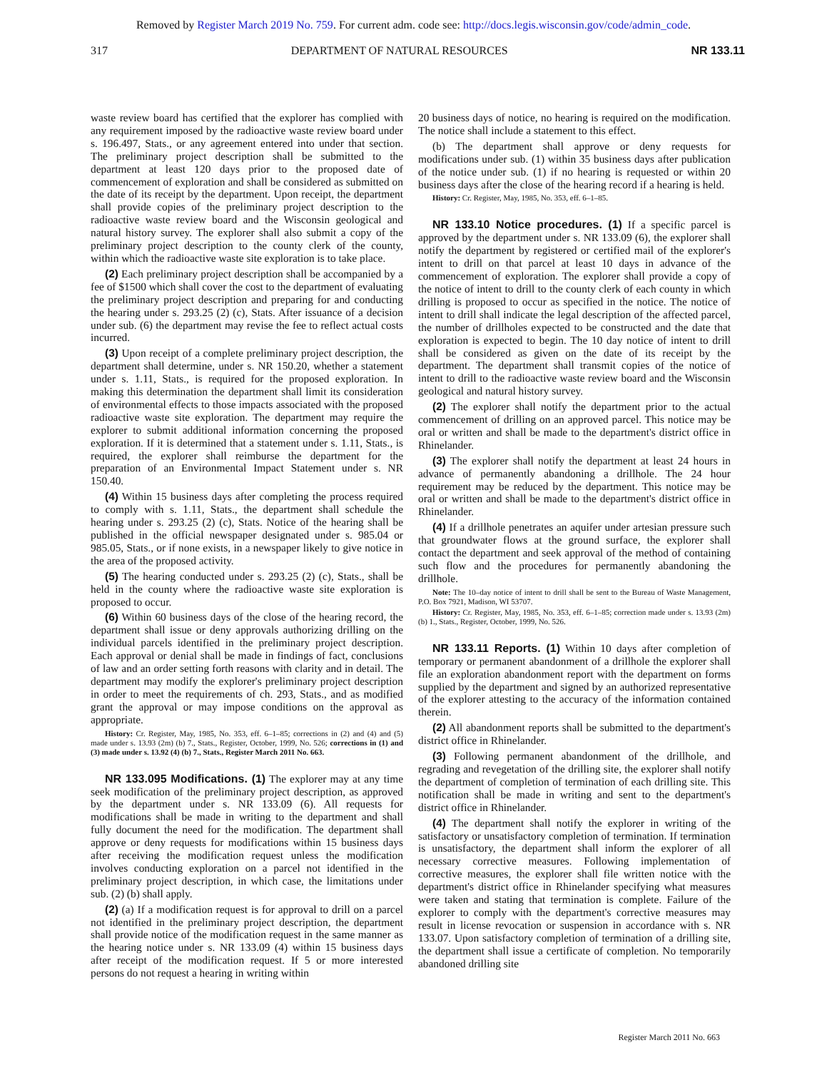Removed by Register March 2019 No. 759. For current adm. code see: http://docs.legis.wisconsin.gov/code/admin_code.
317 DEPARTMENT OF NATURAL RESOURCES NR 133.11
waste review board has certified that the explorer has complied with any requirement imposed by the radioactive waste review board under s. 196.497, Stats., or any agreement entered into under that section. The preliminary project description shall be submitted to the department at least 120 days prior to the proposed date of commencement of exploration and shall be considered as submitted on the date of its receipt by the department. Upon receipt, the department shall provide copies of the preliminary project description to the radioactive waste review board and the Wisconsin geological and natural history survey. The explorer shall also submit a copy of the preliminary project description to the county clerk of the county, within which the radioactive waste site exploration is to take place.
(2) Each preliminary project description shall be accompanied by a fee of $1500 which shall cover the cost to the department of evaluating the preliminary project description and preparing for and conducting the hearing under s. 293.25 (2) (c), Stats. After issuance of a decision under sub. (6) the department may revise the fee to reflect actual costs incurred.
(3) Upon receipt of a complete preliminary project description, the department shall determine, under s. NR 150.20, whether a statement under s. 1.11, Stats., is required for the proposed exploration. In making this determination the department shall limit its consideration of environmental effects to those impacts associated with the proposed radioactive waste site exploration. The department may require the explorer to submit additional information concerning the proposed exploration. If it is determined that a statement under s. 1.11, Stats., is required, the explorer shall reimburse the department for the preparation of an Environmental Impact Statement under s. NR 150.40.
(4) Within 15 business days after completing the process required to comply with s. 1.11, Stats., the department shall schedule the hearing under s. 293.25 (2) (c), Stats. Notice of the hearing shall be published in the official newspaper designated under s. 985.04 or 985.05, Stats., or if none exists, in a newspaper likely to give notice in the area of the proposed activity.
(5) The hearing conducted under s. 293.25 (2) (c), Stats., shall be held in the county where the radioactive waste site exploration is proposed to occur.
(6) Within 60 business days of the close of the hearing record, the department shall issue or deny approvals authorizing drilling on the individual parcels identified in the preliminary project description. Each approval or denial shall be made in findings of fact, conclusions of law and an order setting forth reasons with clarity and in detail. The department may modify the explorer's preliminary project description in order to meet the requirements of ch. 293, Stats., and as modified grant the approval or may impose conditions on the approval as appropriate.
History: Cr. Register, May, 1985, No. 353, eff. 6–1–85; corrections in (2) and (4) and (5) made under s. 13.93 (2m) (b) 7., Stats., Register, October, 1999, No. 526; corrections in (1) and (3) made under s. 13.92 (4) (b) 7., Stats., Register March 2011 No. 663.
NR 133.095 Modifications. (1) The explorer may at any time seek modification of the preliminary project description, as approved by the department under s. NR 133.09 (6). All requests for modifications shall be made in writing to the department and shall fully document the need for the modification. The department shall approve or deny requests for modifications within 15 business days after receiving the modification request unless the modification involves conducting exploration on a parcel not identified in the preliminary project description, in which case, the limitations under sub. (2) (b) shall apply.
(2) (a) If a modification request is for approval to drill on a parcel not identified in the preliminary project description, the department shall provide notice of the modification request in the same manner as the hearing notice under s. NR 133.09 (4) within 15 business days after receipt of the modification request. If 5 or more interested persons do not request a hearing in writing within
20 business days of notice, no hearing is required on the modification. The notice shall include a statement to this effect.
(b) The department shall approve or deny requests for modifications under sub. (1) within 35 business days after publication of the notice under sub. (1) if no hearing is requested or within 20 business days after the close of the hearing record if a hearing is held.
History: Cr. Register, May, 1985, No. 353, eff. 6–1–85.
NR 133.10 Notice procedures. (1) If a specific parcel is approved by the department under s. NR 133.09 (6), the explorer shall notify the department by registered or certified mail of the explorer's intent to drill on that parcel at least 10 days in advance of the commencement of exploration. The explorer shall provide a copy of the notice of intent to drill to the county clerk of each county in which drilling is proposed to occur as specified in the notice. The notice of intent to drill shall indicate the legal description of the affected parcel, the number of drillholes expected to be constructed and the date that exploration is expected to begin. The 10 day notice of intent to drill shall be considered as given on the date of its receipt by the department. The department shall transmit copies of the notice of intent to drill to the radioactive waste review board and the Wisconsin geological and natural history survey.
(2) The explorer shall notify the department prior to the actual commencement of drilling on an approved parcel. This notice may be oral or written and shall be made to the department's district office in Rhinelander.
(3) The explorer shall notify the department at least 24 hours in advance of permanently abandoning a drillhole. The 24 hour requirement may be reduced by the department. This notice may be oral or written and shall be made to the department's district office in Rhinelander.
(4) If a drillhole penetrates an aquifer under artesian pressure such that groundwater flows at the ground surface, the explorer shall contact the department and seek approval of the method of containing such flow and the procedures for permanently abandoning the drillhole.
Note: The 10–day notice of intent to drill shall be sent to the Bureau of Waste Management, P.O. Box 7921, Madison, WI 53707.
History: Cr. Register, May, 1985, No. 353, eff. 6–1–85; correction made under s. 13.93 (2m) (b) 1., Stats., Register, October, 1999, No. 526.
NR 133.11 Reports. (1) Within 10 days after completion of temporary or permanent abandonment of a drillhole the explorer shall file an exploration abandonment report with the department on forms supplied by the department and signed by an authorized representative of the explorer attesting to the accuracy of the information contained therein.
(2) All abandonment reports shall be submitted to the department's district office in Rhinelander.
(3) Following permanent abandonment of the drillhole, and regrading and revegetation of the drilling site, the explorer shall notify the department of completion of termination of each drilling site. This notification shall be made in writing and sent to the department's district office in Rhinelander.
(4) The department shall notify the explorer in writing of the satisfactory or unsatisfactory completion of termination. If termination is unsatisfactory, the department shall inform the explorer of all necessary corrective measures. Following implementation of corrective measures, the explorer shall file written notice with the department's district office in Rhinelander specifying what measures were taken and stating that termination is complete. Failure of the explorer to comply with the department's corrective measures may result in license revocation or suspension in accordance with s. NR 133.07. Upon satisfactory completion of termination of a drilling site, the department shall issue a certificate of completion. No temporarily abandoned drilling site
Register March 2011 No. 663